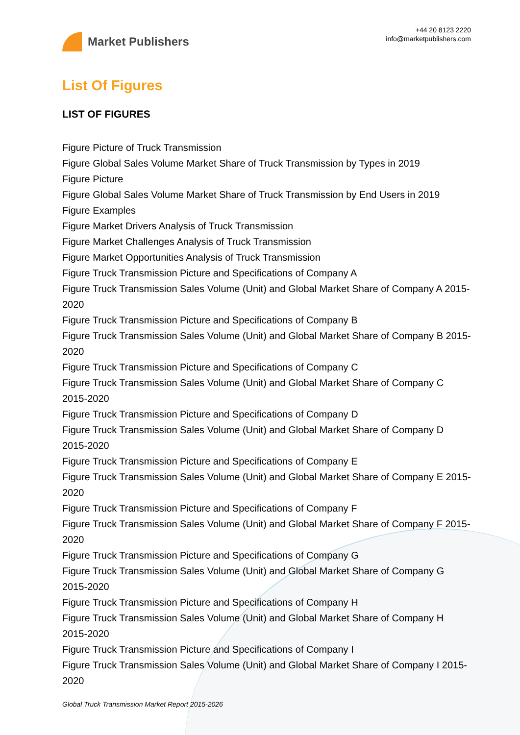Market Publishers
+44 20 8123 2220
info@marketpublishers.com
List Of Figures
LIST OF FIGURES
Figure Picture of Truck Transmission
Figure Global Sales Volume Market Share of Truck Transmission by Types in 2019
Figure Picture
Figure Global Sales Volume Market Share of Truck Transmission by End Users in 2019
Figure Examples
Figure Market Drivers Analysis of Truck Transmission
Figure Market Challenges Analysis of Truck Transmission
Figure Market Opportunities Analysis of Truck Transmission
Figure Truck Transmission Picture and Specifications of Company A
Figure Truck Transmission Sales Volume (Unit) and Global Market Share of Company A 2015-2020
Figure Truck Transmission Picture and Specifications of Company B
Figure Truck Transmission Sales Volume (Unit) and Global Market Share of Company B 2015-2020
Figure Truck Transmission Picture and Specifications of Company C
Figure Truck Transmission Sales Volume (Unit) and Global Market Share of Company C 2015-2020
Figure Truck Transmission Picture and Specifications of Company D
Figure Truck Transmission Sales Volume (Unit) and Global Market Share of Company D 2015-2020
Figure Truck Transmission Picture and Specifications of Company E
Figure Truck Transmission Sales Volume (Unit) and Global Market Share of Company E 2015-2020
Figure Truck Transmission Picture and Specifications of Company F
Figure Truck Transmission Sales Volume (Unit) and Global Market Share of Company F 2015-2020
Figure Truck Transmission Picture and Specifications of Company G
Figure Truck Transmission Sales Volume (Unit) and Global Market Share of Company G 2015-2020
Figure Truck Transmission Picture and Specifications of Company H
Figure Truck Transmission Sales Volume (Unit) and Global Market Share of Company H 2015-2020
Figure Truck Transmission Picture and Specifications of Company I
Figure Truck Transmission Sales Volume (Unit) and Global Market Share of Company I 2015-2020
Global Truck Transmission Market Report 2015-2026